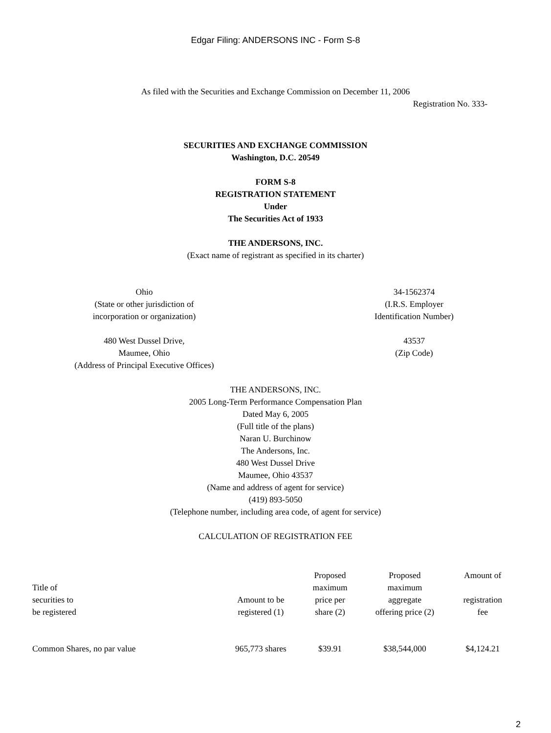Edgar Filing: ANDERSONS INC - Form S-8
As filed with the Securities and Exchange Commission on December 11, 2006
Registration No. 333-
SECURITIES AND EXCHANGE COMMISSION
Washington, D.C. 20549
FORM S-8
REGISTRATION STATEMENT
Under
The Securities Act of 1933
THE ANDERSONS, INC.
(Exact name of registrant as specified in its charter)
Ohio
(State or other jurisdiction of
incorporation or organization)
34-1562374
(I.R.S. Employer
Identification Number)
480 West Dussel Drive,
Maumee, Ohio
(Address of Principal Executive Offices)
43537
(Zip Code)
THE ANDERSONS, INC.
2005 Long-Term Performance Compensation Plan
Dated May 6, 2005
(Full title of the plans)
Naran U. Burchinow
The Andersons, Inc.
480 West Dussel Drive
Maumee, Ohio 43537
(Name and address of agent for service)
(419) 893-5050
(Telephone number, including area code, of agent for service)
CALCULATION OF REGISTRATION FEE
| Title of securities to be registered | Amount to be registered (1) | Proposed maximum price per share (2) | Proposed maximum aggregate offering price (2) | Amount of registration fee |
| --- | --- | --- | --- | --- |
| Common Shares, no par value | 965,773 shares | $39.91 | $38,544,000 | $4,124.21 |
2